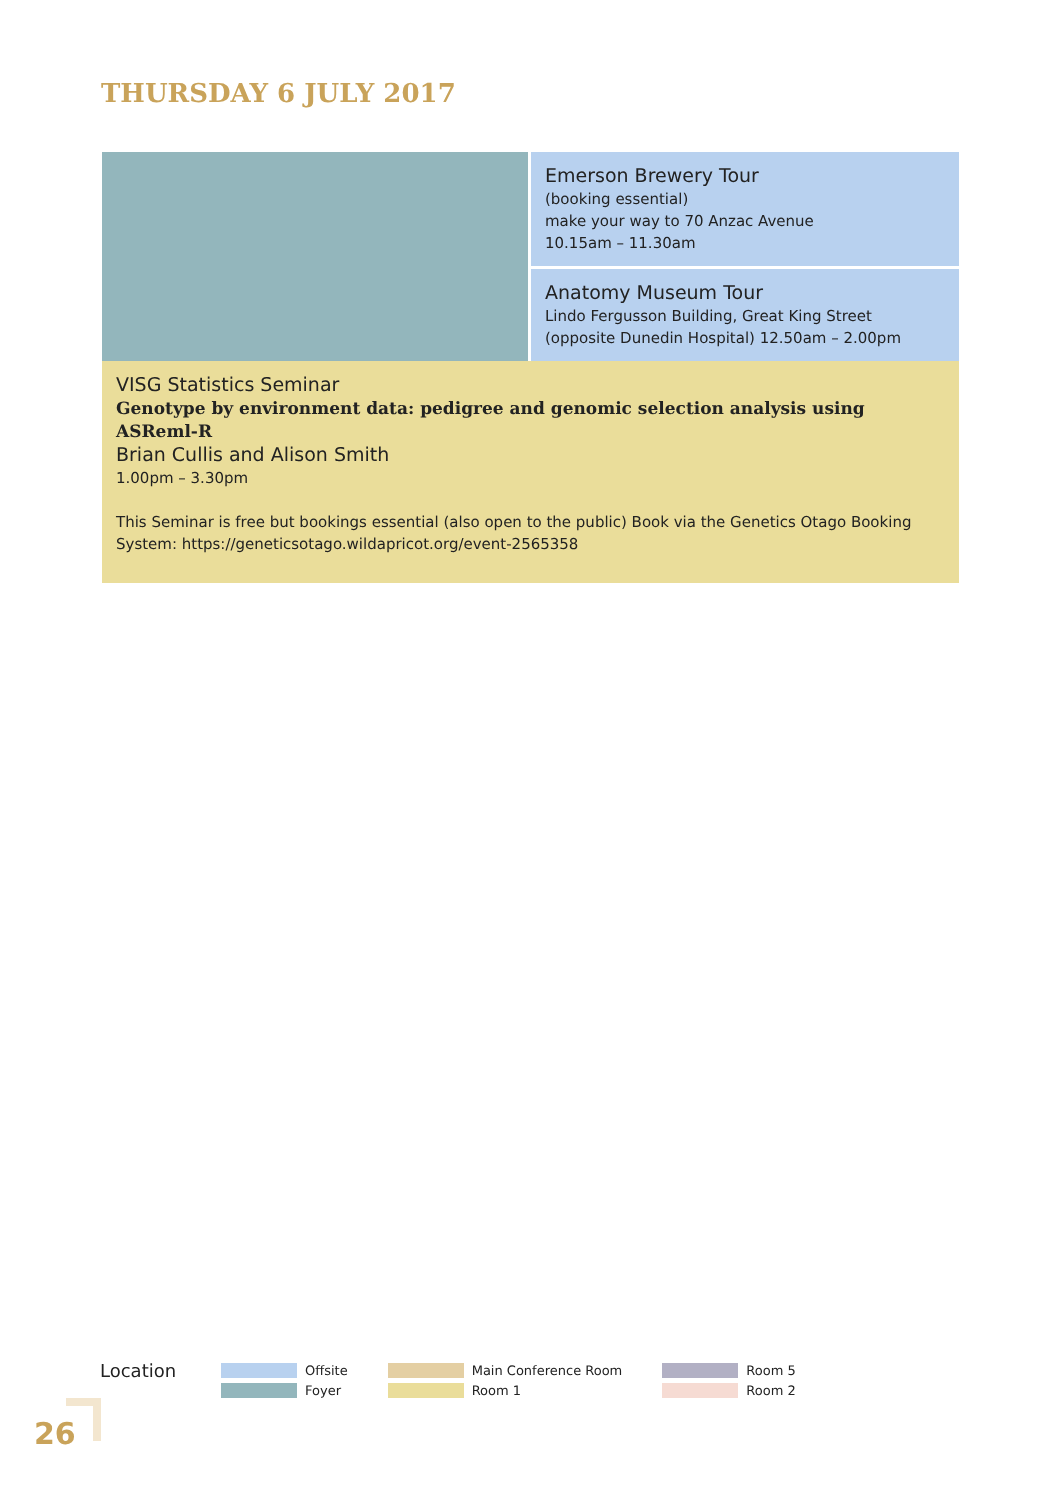THURSDAY 6 JULY 2017
| | Emerson Brewery Tour (booking essential) make your way to 70 Anzac Avenue 10.15am – 11.30am |
| | Anatomy Museum Tour Lindo Fergusson Building, Great King Street (opposite Dunedin Hospital) 12.50am – 2.00pm |
| VISG Statistics Seminar Genotype by environment data: pedigree and genomic selection analysis using ASReml-R Brian Cullis and Alison Smith 1.00pm – 3.30pm This Seminar is free but bookings essential (also open to the public) Book via the Genetics Otago Booking System: https://geneticsotago.wildapricot.org/event-2565358 | |
Location
Offsite
Foyer
Main Conference Room
Room 1
Room 5
Room 2
26